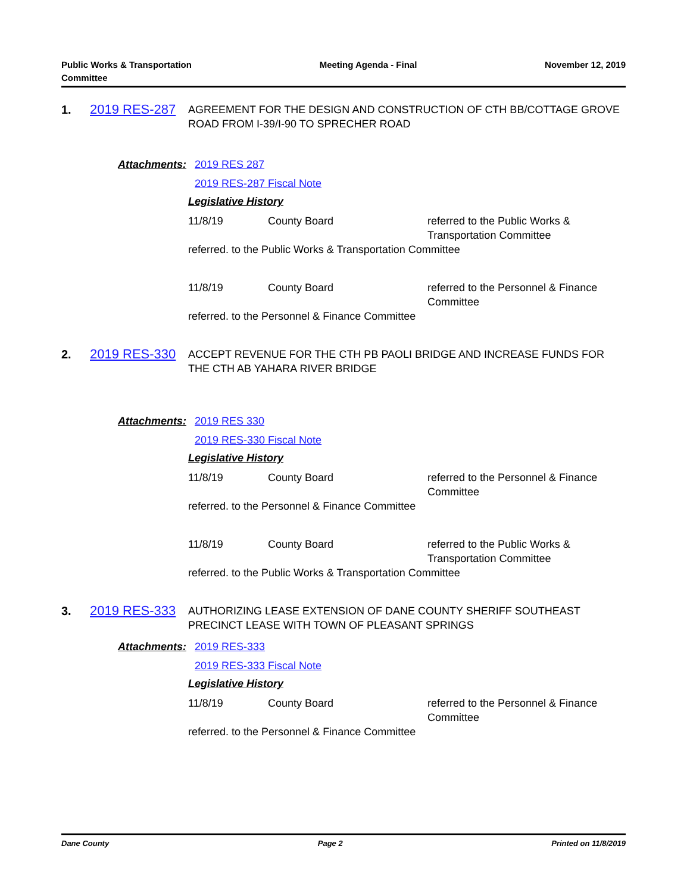Public Works & Transportation
Committee
Meeting Agenda - Final November 12, 2019
1. 2019 RES-287
AGREEMENT FOR THE DESIGN AND CONSTRUCTION OF CTH BB/COTTAGE GROVE ROAD FROM I-39/I-90 TO SPRECHER ROAD
Attachments: 2019 RES 287
2019 RES-287 Fiscal Note
Legislative History
11/8/19 County Board referred to the Public Works & Transportation Committee
referred. to the Public Works & Transportation Committee
11/8/19 County Board referred to the Personnel & Finance Committee
referred. to the Personnel & Finance Committee
2. 2019 RES-330
ACCEPT REVENUE FOR THE CTH PB PAOLI BRIDGE AND INCREASE FUNDS FOR THE CTH AB YAHARA RIVER BRIDGE
Attachments: 2019 RES 330
2019 RES-330 Fiscal Note
Legislative History
11/8/19 County Board referred to the Personnel & Finance Committee
referred. to the Personnel & Finance Committee
11/8/19 County Board referred to the Public Works & Transportation Committee
referred. to the Public Works & Transportation Committee
3. 2019 RES-333
AUTHORIZING LEASE EXTENSION OF DANE COUNTY SHERIFF SOUTHEAST PRECINCT LEASE WITH TOWN OF PLEASANT SPRINGS
Attachments: 2019 RES-333
2019 RES-333 Fiscal Note
Legislative History
11/8/19 County Board referred to the Personnel & Finance Committee
referred. to the Personnel & Finance Committee
Dane County Page 2 Printed on 11/8/2019